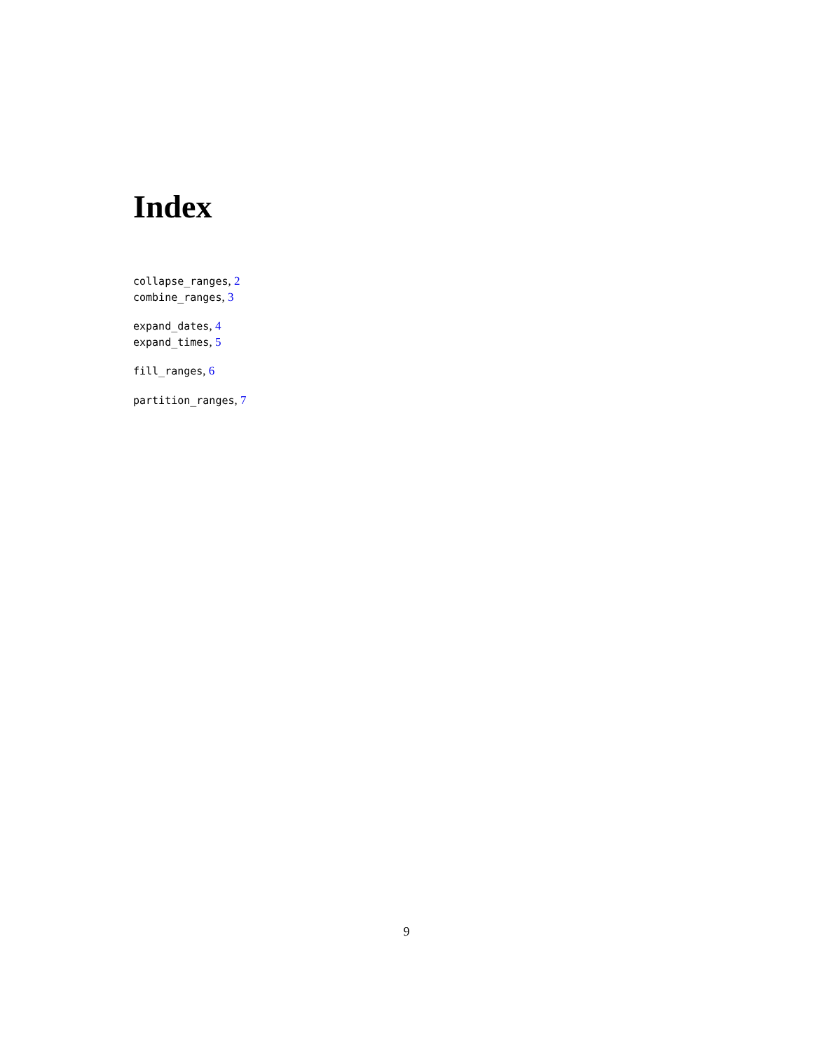Index
collapse_ranges, 2
combine_ranges, 3
expand_dates, 4
expand_times, 5
fill_ranges, 6
partition_ranges, 7
9